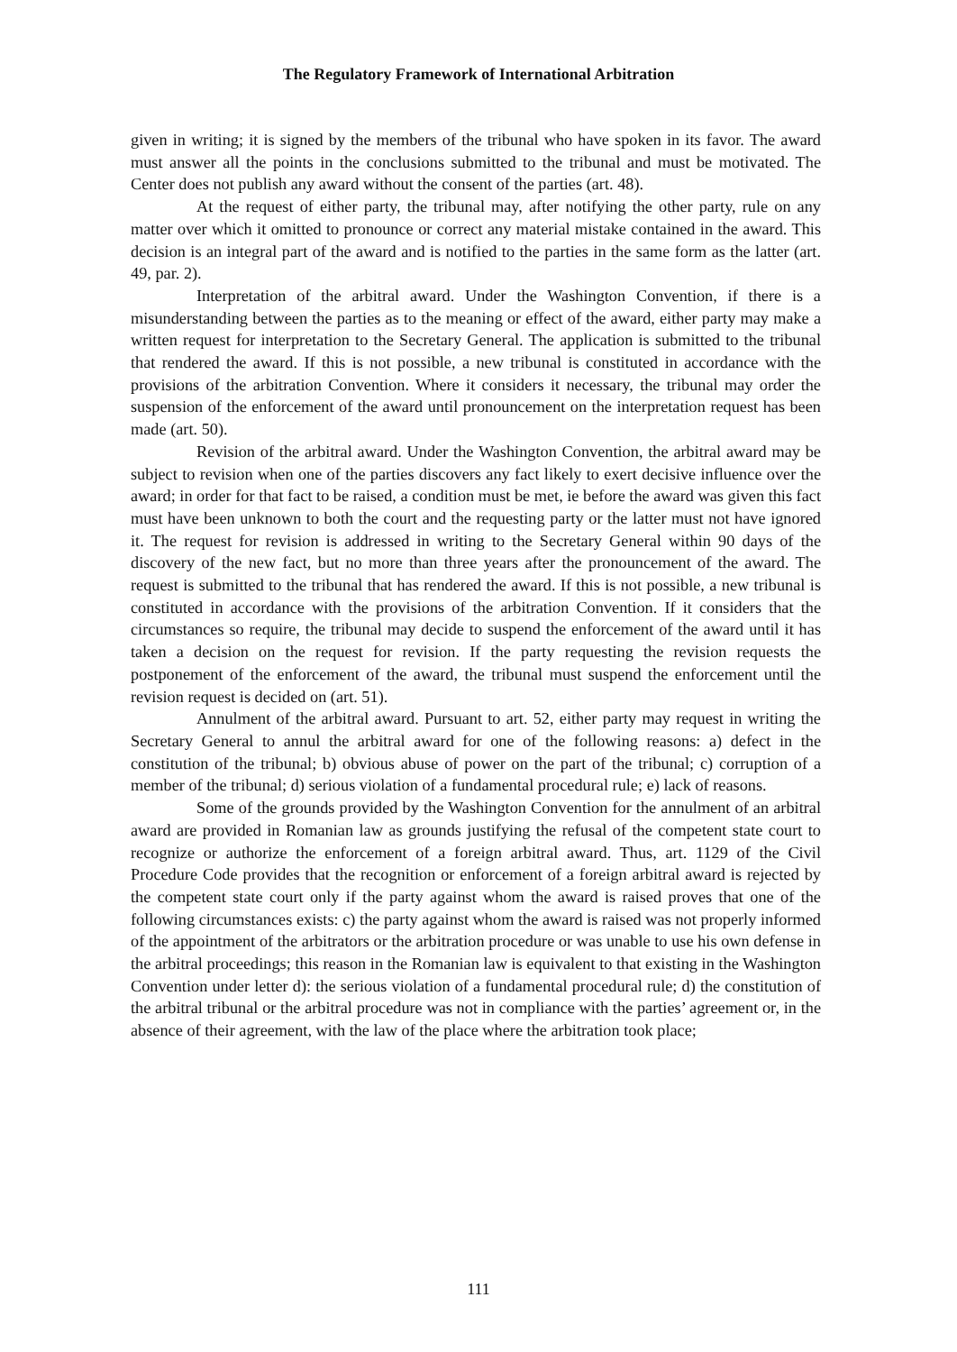The Regulatory Framework of International Arbitration
given in writing; it is signed by the members of the tribunal who have spoken in its favor. The award must answer all the points in the conclusions submitted to the tribunal and must be motivated. The Center does not publish any award without the consent of the parties (art. 48).
At the request of either party, the tribunal may, after notifying the other party, rule on any matter over which it omitted to pronounce or correct any material mistake contained in the award. This decision is an integral part of the award and is notified to the parties in the same form as the latter (art. 49, par. 2).
Interpretation of the arbitral award. Under the Washington Convention, if there is a misunderstanding between the parties as to the meaning or effect of the award, either party may make a written request for interpretation to the Secretary General. The application is submitted to the tribunal that rendered the award. If this is not possible, a new tribunal is constituted in accordance with the provisions of the arbitration Convention. Where it considers it necessary, the tribunal may order the suspension of the enforcement of the award until pronouncement on the interpretation request has been made (art. 50).
Revision of the arbitral award. Under the Washington Convention, the arbitral award may be subject to revision when one of the parties discovers any fact likely to exert decisive influence over the award; in order for that fact to be raised, a condition must be met, ie before the award was given this fact must have been unknown to both the court and the requesting party or the latter must not have ignored it. The request for revision is addressed in writing to the Secretary General within 90 days of the discovery of the new fact, but no more than three years after the pronouncement of the award. The request is submitted to the tribunal that has rendered the award. If this is not possible, a new tribunal is constituted in accordance with the provisions of the arbitration Convention. If it considers that the circumstances so require, the tribunal may decide to suspend the enforcement of the award until it has taken a decision on the request for revision. If the party requesting the revision requests the postponement of the enforcement of the award, the tribunal must suspend the enforcement until the revision request is decided on (art. 51).
Annulment of the arbitral award. Pursuant to art. 52, either party may request in writing the Secretary General to annul the arbitral award for one of the following reasons: a) defect in the constitution of the tribunal; b) obvious abuse of power on the part of the tribunal; c) corruption of a member of the tribunal; d) serious violation of a fundamental procedural rule; e) lack of reasons.
Some of the grounds provided by the Washington Convention for the annulment of an arbitral award are provided in Romanian law as grounds justifying the refusal of the competent state court to recognize or authorize the enforcement of a foreign arbitral award. Thus, art. 1129 of the Civil Procedure Code provides that the recognition or enforcement of a foreign arbitral award is rejected by the competent state court only if the party against whom the award is raised proves that one of the following circumstances exists: c) the party against whom the award is raised was not properly informed of the appointment of the arbitrators or the arbitration procedure or was unable to use his own defense in the arbitral proceedings; this reason in the Romanian law is equivalent to that existing in the Washington Convention under letter d): the serious violation of a fundamental procedural rule; d) the constitution of the arbitral tribunal or the arbitral procedure was not in compliance with the parties’ agreement or, in the absence of their agreement, with the law of the place where the arbitration took place;
111